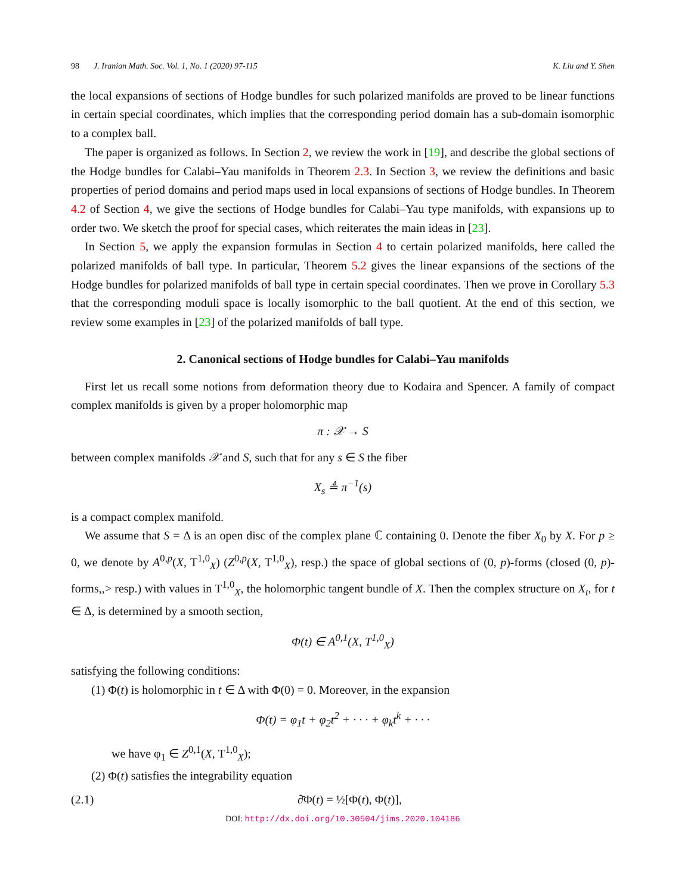98 J. Iranian Math. Soc. Vol. 1, No. 1 (2020) 97-115
K. Liu and Y. Shen
the local expansions of sections of Hodge bundles for such polarized manifolds are proved to be linear functions in certain special coordinates, which implies that the corresponding period domain has a sub-domain isomorphic to a complex ball.
The paper is organized as follows. In Section 2, we review the work in [19], and describe the global sections of the Hodge bundles for Calabi–Yau manifolds in Theorem 2.3. In Section 3, we review the definitions and basic properties of period domains and period maps used in local expansions of sections of Hodge bundles. In Theorem 4.2 of Section 4, we give the sections of Hodge bundles for Calabi–Yau type manifolds, with expansions up to order two. We sketch the proof for special cases, which reiterates the main ideas in [23].
In Section 5, we apply the expansion formulas in Section 4 to certain polarized manifolds, here called the polarized manifolds of ball type. In particular, Theorem 5.2 gives the linear expansions of the sections of the Hodge bundles for polarized manifolds of ball type in certain special coordinates. Then we prove in Corollary 5.3 that the corresponding moduli space is locally isomorphic to the ball quotient. At the end of this section, we review some examples in [23] of the polarized manifolds of ball type.
2. Canonical sections of Hodge bundles for Calabi–Yau manifolds
First let us recall some notions from deformation theory due to Kodaira and Spencer. A family of compact complex manifolds is given by a proper holomorphic map
π : 𝒳 → S
between complex manifolds 𝒳 and S, such that for any s ∈ S the fiber
X<sub>s</sub> ≜ π<sup>−1</sup>(s)
is a compact complex manifold.
We assume that S = Δ is an open disc of the complex plane ℂ containing 0. Denote the fiber X<sub>0</sub> by X. For p ≥ 0, we denote by A<sup>0,p</sup>(X, T<sup>1,0</sup><sub>X</sub>) (Z<sup>0,p</sup>(X, T<sup>1,0</sup><sub>X</sub>), resp.) the space of global sections of (0, p)-forms (closed (0, p)-forms,,> resp.) with values in T<sup>1,0</sup><sub>X</sub>, the holomorphic tangent bundle of X. Then the complex structure on X<sub>t</sub>, for t ∈ Δ, is determined by a smooth section,
Φ(t) ∈ A<sup>0,1</sup>(X, T<sup>1,0</sup><sub>X</sub>)
satisfying the following conditions:
(1) Φ(t) is holomorphic in t ∈ Δ with Φ(0) = 0. Moreover, in the expansion
Φ(t) = φ<sub>1</sub>t + φ<sub>2</sub>t<sup>2</sup> + · · · + φ<sub>k</sub>t<sup>k</sup> + · · ·
we have φ<sub>1</sub> ∈ Z<sup>0,1</sup>(X, T<sup>1,0</sup><sub>X</sub>);
(2) Φ(t) satisfies the integrability equation
(2.1) ∂̄Φ(t) = ½[Φ(t), Φ(t)],
DOI: http://dx.doi.org/10.30504/jims.2020.104186